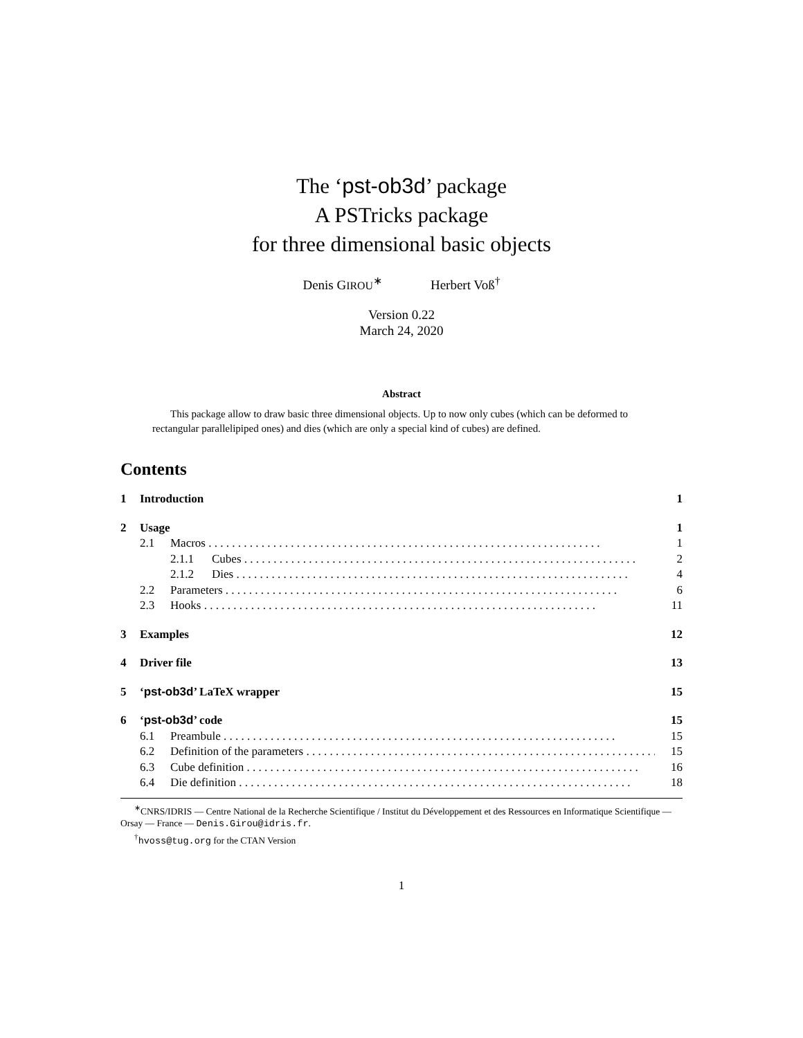The ‘pst-ob3d’ package
A PSTricks package
for three dimensional basic objects
Denis GIROU<sup>∗</sup> Herbert Voß<sup>†</sup>
Version 0.22
March 24, 2020
Abstract
This package allow to draw basic three dimensional objects. Up to now only cubes (which can be deformed to rectangular parallelipiped ones) and dies (which are only a special kind of cubes) are defined.
Contents
1 Introduction 1
2 Usage 1
2.1 Macros 1
2.1.1 Cubes 2
2.1.2 Dies 4
2.2 Parameters 6
2.3 Hooks 11
3 Examples 12
4 Driver file 13
5 ‘pst-ob3d’ LaTeX wrapper 15
6 ‘pst-ob3d’ code 15
6.1 Preambule 15
6.2 Definition of the parameters 15
6.3 Cube definition 16
6.4 Die definition 18
<sup>∗</sup>CNRS/IDRIS — Centre National de la Recherche Scientifique / Institut du Développement et des Ressources en Informatique Scientifique — Orsay — France — Denis.Girou@idris.fr.
<sup>†</sup> hvoss@tug.org for the CTAN Version
1